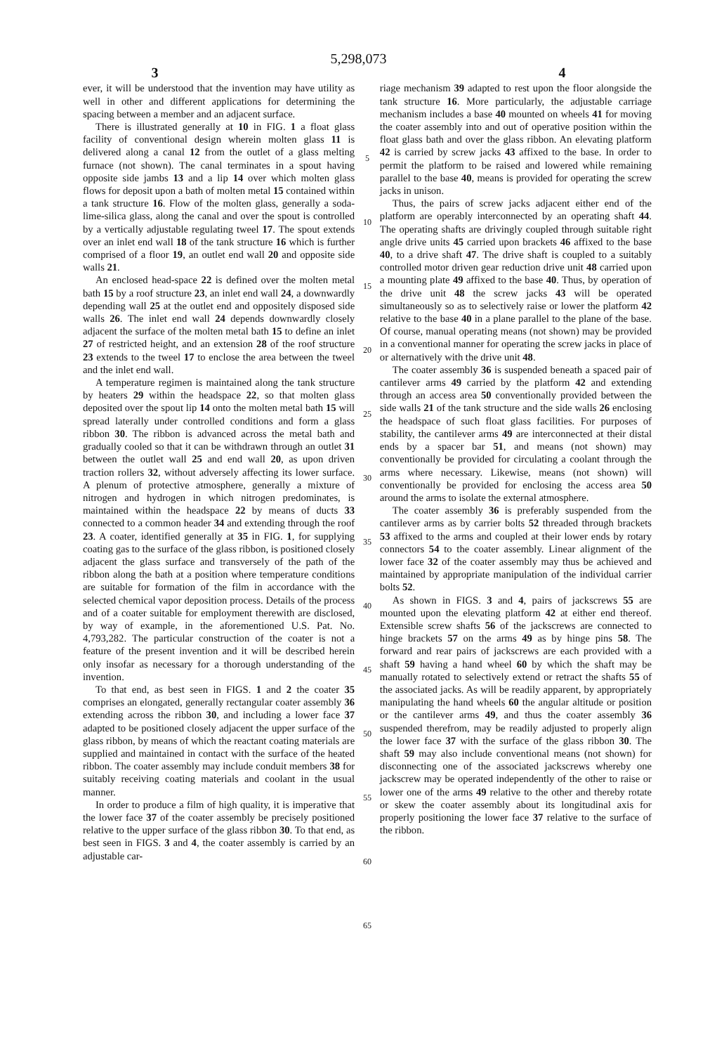5,298,073
3 4
ever, it will be understood that the invention may have utility as well in other and different applications for determining the spacing between a member and an adjacent surface.
There is illustrated generally at 10 in FIG. 1 a float glass facility of conventional design wherein molten glass 11 is delivered along a canal 12 from the outlet of a glass melting furnace (not shown). The canal terminates in a spout having opposite side jambs 13 and a lip 14 over which molten glass flows for deposit upon a bath of molten metal 15 contained within a tank structure 16. Flow of the molten glass, generally a soda-lime-silica glass, along the canal and over the spout is controlled by a vertically adjustable regulating tweel 17. The spout extends over an inlet end wall 18 of the tank structure 16 which is further comprised of a floor 19, an outlet end wall 20 and opposite side walls 21.
An enclosed head-space 22 is defined over the molten metal bath 15 by a roof structure 23, an inlet end wall 24, a downwardly depending wall 25 at the outlet end and oppositely disposed side walls 26. The inlet end wall 24 depends downwardly closely adjacent the surface of the molten metal bath 15 to define an inlet 27 of restricted height, and an extension 28 of the roof structure 23 extends to the tweel 17 to enclose the area between the tweel and the inlet end wall.
A temperature regimen is maintained along the tank structure by heaters 29 within the headspace 22, so that molten glass deposited over the spout lip 14 onto the molten metal bath 15 will spread laterally under controlled conditions and form a glass ribbon 30. The ribbon is advanced across the metal bath and gradually cooled so that it can be withdrawn through an outlet 31 between the outlet wall 25 and end wall 20, as upon driven traction rollers 32, without adversely affecting its lower surface. A plenum of protective atmosphere, generally a mixture of nitrogen and hydrogen in which nitrogen predominates, is maintained within the headspace 22 by means of ducts 33 connected to a common header 34 and extending through the roof 23. A coater, identified generally at 35 in FIG. 1, for supplying coating gas to the surface of the glass ribbon, is positioned closely adjacent the glass surface and transversely of the path of the ribbon along the bath at a position where temperature conditions are suitable for formation of the film in accordance with the selected chemical vapor deposition process. Details of the process and of a coater suitable for employment therewith are disclosed, by way of example, in the aforementioned U.S. Pat. No. 4,793,282. The particular construction of the coater is not a feature of the present invention and it will be described herein only insofar as necessary for a thorough understanding of the invention.
To that end, as best seen in FIGS. 1 and 2 the coater 35 comprises an elongated, generally rectangular coater assembly 36 extending across the ribbon 30, and including a lower face 37 adapted to be positioned closely adjacent the upper surface of the glass ribbon, by means of which the reactant coating materials are supplied and maintained in contact with the surface of the heated ribbon. The coater assembly may include conduit members 38 for suitably receiving coating materials and coolant in the usual manner.
In order to produce a film of high quality, it is imperative that the lower face 37 of the coater assembly be precisely positioned relative to the upper surface of the glass ribbon 30. To that end, as best seen in FIGS. 3 and 4, the coater assembly is carried by an adjustable car-
5
10
15
20
25
30
35
40
45
50
55
60
65
riage mechanism 39 adapted to rest upon the floor alongside the tank structure 16. More particularly, the adjustable carriage mechanism includes a base 40 mounted on wheels 41 for moving the coater assembly into and out of operative position within the float glass bath and over the glass ribbon. An elevating platform 42 is carried by screw jacks 43 affixed to the base. In order to permit the platform to be raised and lowered while remaining parallel to the base 40, means is provided for operating the screw jacks in unison.
Thus, the pairs of screw jacks adjacent either end of the platform are operably interconnected by an operating shaft 44. The operating shafts are drivingly coupled through suitable right angle drive units 45 carried upon brackets 46 affixed to the base 40, to a drive shaft 47. The drive shaft is coupled to a suitably controlled motor driven gear reduction drive unit 48 carried upon a mounting plate 49 affixed to the base 40. Thus, by operation of the drive unit 48 the screw jacks 43 will be operated simultaneously so as to selectively raise or lower the platform 42 relative to the base 40 in a plane parallel to the plane of the base. Of course, manual operating means (not shown) may be provided in a conventional manner for operating the screw jacks in place of or alternatively with the drive unit 48.
The coater assembly 36 is suspended beneath a spaced pair of cantilever arms 49 carried by the platform 42 and extending through an access area 50 conventionally provided between the side walls 21 of the tank structure and the side walls 26 enclosing the headspace of such float glass facilities. For purposes of stability, the cantilever arms 49 are interconnected at their distal ends by a spacer bar 51, and means (not shown) may conventionally be provided for circulating a coolant through the arms where necessary. Likewise, means (not shown) will conventionally be provided for enclosing the access area 50 around the arms to isolate the external atmosphere.
The coater assembly 36 is preferably suspended from the cantilever arms as by carrier bolts 52 threaded through brackets 53 affixed to the arms and coupled at their lower ends by rotary connectors 54 to the coater assembly. Linear alignment of the lower face 32 of the coater assembly may thus be achieved and maintained by appropriate manipulation of the individual carrier bolts 52.
As shown in FIGS. 3 and 4, pairs of jackscrews 55 are mounted upon the elevating platform 42 at either end thereof. Extensible screw shafts 56 of the jackscrews are connected to hinge brackets 57 on the arms 49 as by hinge pins 58. The forward and rear pairs of jackscrews are each provided with a shaft 59 having a hand wheel 60 by which the shaft may be manually rotated to selectively extend or retract the shafts 55 of the associated jacks. As will be readily apparent, by appropriately manipulating the hand wheels 60 the angular altitude or position or the cantilever arms 49, and thus the coater assembly 36 suspended therefrom, may be readily adjusted to properly align the lower face 37 with the surface of the glass ribbon 30. The shaft 59 may also include conventional means (not shown) for disconnecting one of the associated jackscrews whereby one jackscrew may be operated independently of the other to raise or lower one of the arms 49 relative to the other and thereby rotate or skew the coater assembly about its longitudinal axis for properly positioning the lower face 37 relative to the surface of the ribbon.